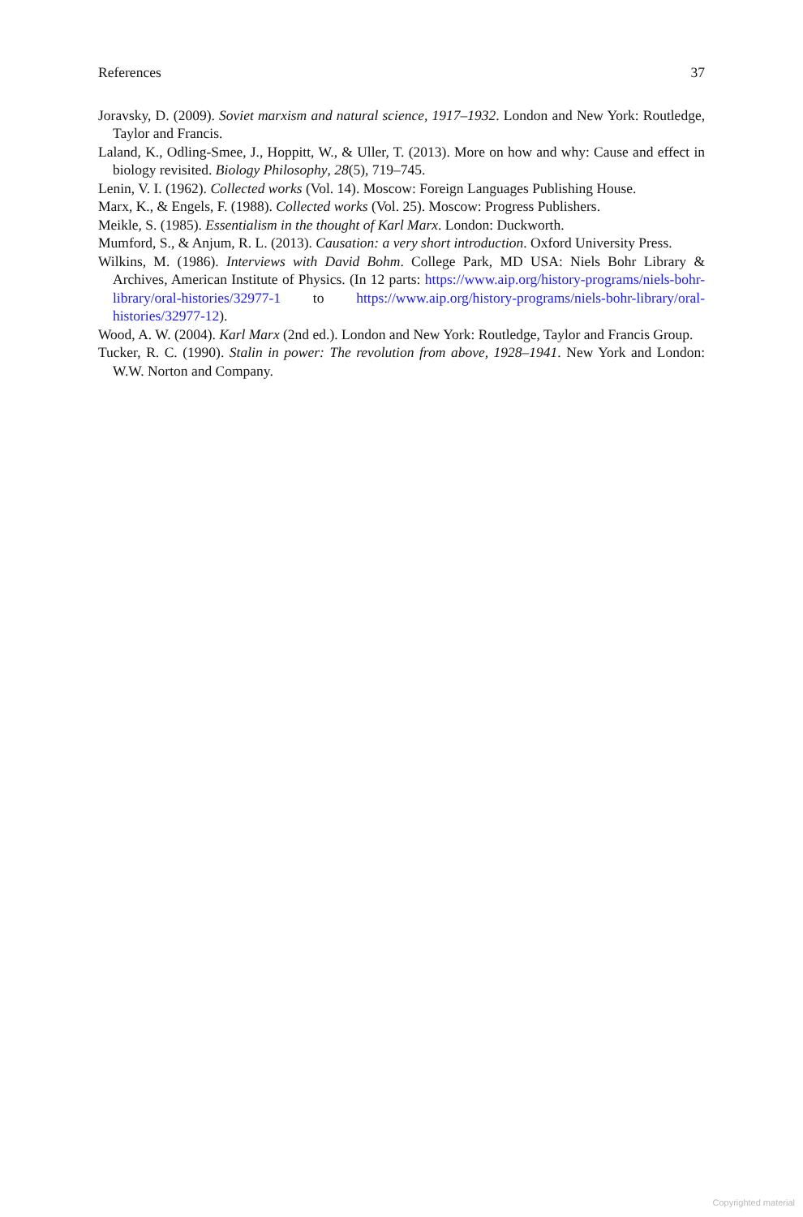References 37
Joravsky, D. (2009). Soviet marxism and natural science, 1917–1932. London and New York: Routledge, Taylor and Francis.
Laland, K., Odling-Smee, J., Hoppitt, W., & Uller, T. (2013). More on how and why: Cause and effect in biology revisited. Biology Philosophy, 28(5), 719–745.
Lenin, V. I. (1962). Collected works (Vol. 14). Moscow: Foreign Languages Publishing House.
Marx, K., & Engels, F. (1988). Collected works (Vol. 25). Moscow: Progress Publishers.
Meikle, S. (1985). Essentialism in the thought of Karl Marx. London: Duckworth.
Mumford, S., & Anjum, R. L. (2013). Causation: a very short introduction. Oxford University Press.
Wilkins, M. (1986). Interviews with David Bohm. College Park, MD USA: Niels Bohr Library & Archives, American Institute of Physics. (In 12 parts: https://www.aip.org/history-programs/niels-bohr-library/oral-histories/32977-1 to https://www.aip.org/history-programs/niels-bohr-library/oral-histories/32977-12).
Wood, A. W. (2004). Karl Marx (2nd ed.). London and New York: Routledge, Taylor and Francis Group.
Tucker, R. C. (1990). Stalin in power: The revolution from above, 1928–1941. New York and London: W.W. Norton and Company.
Copyrighted material